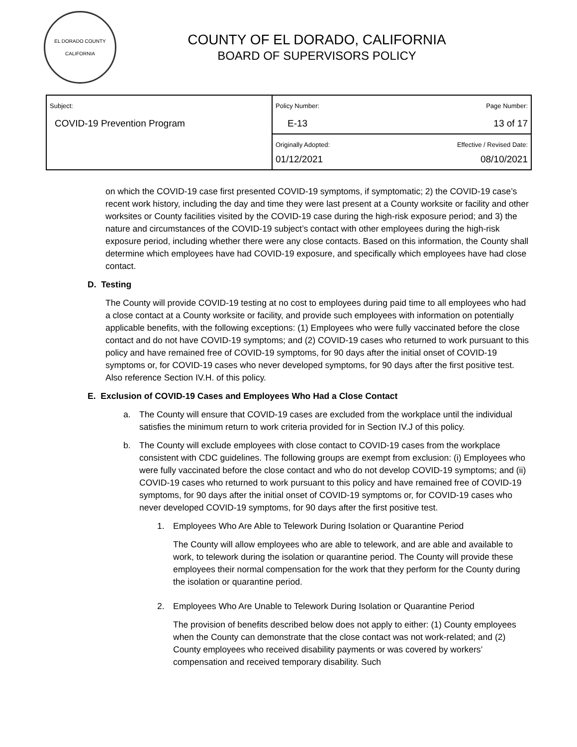EL DORADO COUNTY
CALIFORNIA
COUNTY OF EL DORADO, CALIFORNIA
BOARD OF SUPERVISORS POLICY
| Subject: COVID-19 Prevention Program | Policy Number: E-13 | Page Number: 13 of 17 |
| | Originally Adopted: 01/12/2021 | Effective / Revised Date: 08/10/2021 |
on which the COVID-19 case first presented COVID-19 symptoms, if symptomatic; 2) the COVID-19 case’s recent work history, including the day and time they were last present at a County worksite or facility and other worksites or County facilities visited by the COVID-19 case during the high-risk exposure period; and 3) the nature and circumstances of the COVID-19 subject’s contact with other employees during the high-risk exposure period, including whether there were any close contacts. Based on this information, the County shall determine which employees have had COVID-19 exposure, and specifically which employees have had close contact.
D. Testing
The County will provide COVID-19 testing at no cost to employees during paid time to all employees who had a close contact at a County worksite or facility, and provide such employees with information on potentially applicable benefits, with the following exceptions: (1) Employees who were fully vaccinated before the close contact and do not have COVID-19 symptoms; and (2) COVID-19 cases who returned to work pursuant to this policy and have remained free of COVID-19 symptoms, for 90 days after the initial onset of COVID-19 symptoms or, for COVID-19 cases who never developed symptoms, for 90 days after the first positive test. Also reference Section IV.H. of this policy.
E. Exclusion of COVID-19 Cases and Employees Who Had a Close Contact
a. The County will ensure that COVID-19 cases are excluded from the workplace until the individual satisfies the minimum return to work criteria provided for in Section IV.J of this policy.
b. The County will exclude employees with close contact to COVID-19 cases from the workplace consistent with CDC guidelines. The following groups are exempt from exclusion: (i) Employees who were fully vaccinated before the close contact and who do not develop COVID-19 symptoms; and (ii) COVID-19 cases who returned to work pursuant to this policy and have remained free of COVID-19 symptoms, for 90 days after the initial onset of COVID-19 symptoms or, for COVID-19 cases who never developed COVID-19 symptoms, for 90 days after the first positive test.
1. Employees Who Are Able to Telework During Isolation or Quarantine Period
The County will allow employees who are able to telework, and are able and available to work, to telework during the isolation or quarantine period. The County will provide these employees their normal compensation for the work that they perform for the County during the isolation or quarantine period.
2. Employees Who Are Unable to Telework During Isolation or Quarantine Period
The provision of benefits described below does not apply to either: (1) County employees when the County can demonstrate that the close contact was not work-related; and (2) County employees who received disability payments or was covered by workers’ compensation and received temporary disability. Such